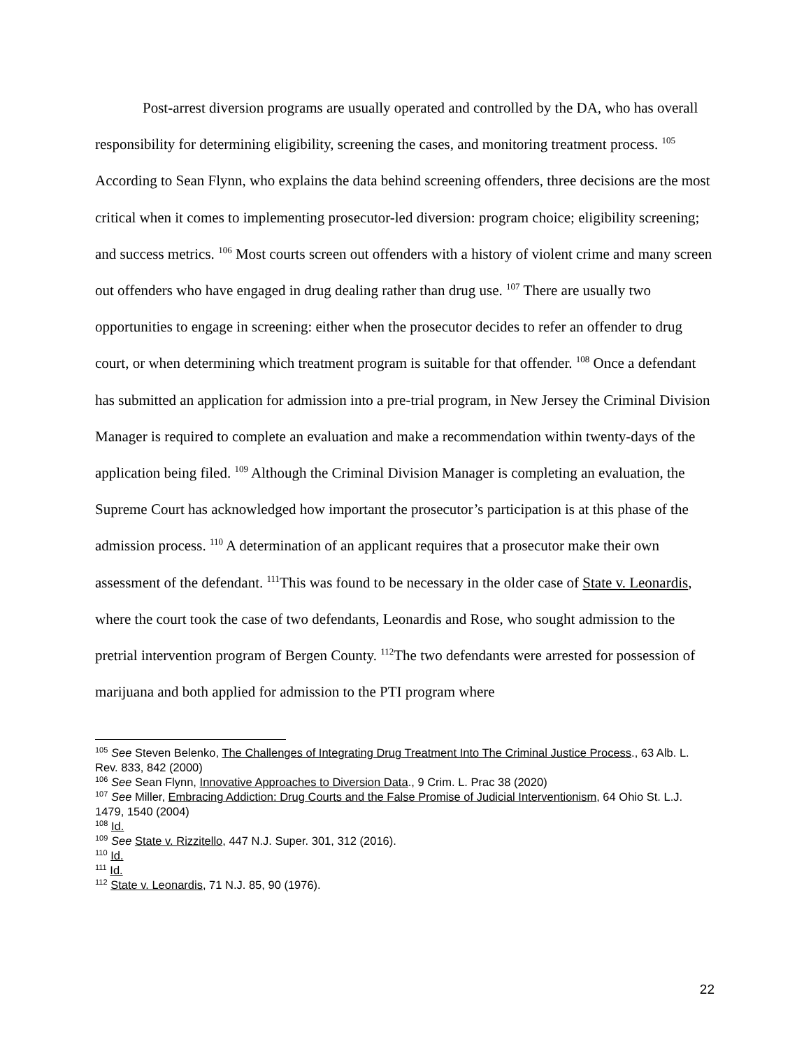Post-arrest diversion programs are usually operated and controlled by the DA, who has overall responsibility for determining eligibility, screening the cases, and monitoring treatment process. <sup>105</sup> According to Sean Flynn, who explains the data behind screening offenders, three decisions are the most critical when it comes to implementing prosecutor-led diversion: program choice; eligibility screening; and success metrics. <sup>106</sup> Most courts screen out offenders with a history of violent crime and many screen out offenders who have engaged in drug dealing rather than drug use. <sup>107</sup> There are usually two opportunities to engage in screening: either when the prosecutor decides to refer an offender to drug court, or when determining which treatment program is suitable for that offender. <sup>108</sup> Once a defendant has submitted an application for admission into a pre-trial program, in New Jersey the Criminal Division Manager is required to complete an evaluation and make a recommendation within twenty-days of the application being filed. <sup>109</sup> Although the Criminal Division Manager is completing an evaluation, the Supreme Court has acknowledged how important the prosecutor’s participation is at this phase of the admission process. <sup>110</sup> A determination of an applicant requires that a prosecutor make their own assessment of the defendant. <sup>111</sup>This was found to be necessary in the older case of State v. Leonardis, where the court took the case of two defendants, Leonardis and Rose, who sought admission to the pretrial intervention program of Bergen County. <sup>112</sup>The two defendants were arrested for possession of marijuana and both applied for admission to the PTI program where
<sup>105</sup> See Steven Belenko, The Challenges of Integrating Drug Treatment Into The Criminal Justice Process., 63 Alb. L. Rev. 833, 842 (2000)
<sup>106</sup> See Sean Flynn, Innovative Approaches to Diversion Data., 9 Crim. L. Prac 38 (2020)
<sup>107</sup> See Miller, Embracing Addiction: Drug Courts and the False Promise of Judicial Interventionism, 64 Ohio St. L.J. 1479, 1540 (2004)
<sup>108</sup> Id.
<sup>109</sup> See State v. Rizzitello, 447 N.J. Super. 301, 312 (2016).
<sup>110</sup> Id.
<sup>111</sup> Id.
<sup>112</sup> State v. Leonardis, 71 N.J. 85, 90 (1976).
22